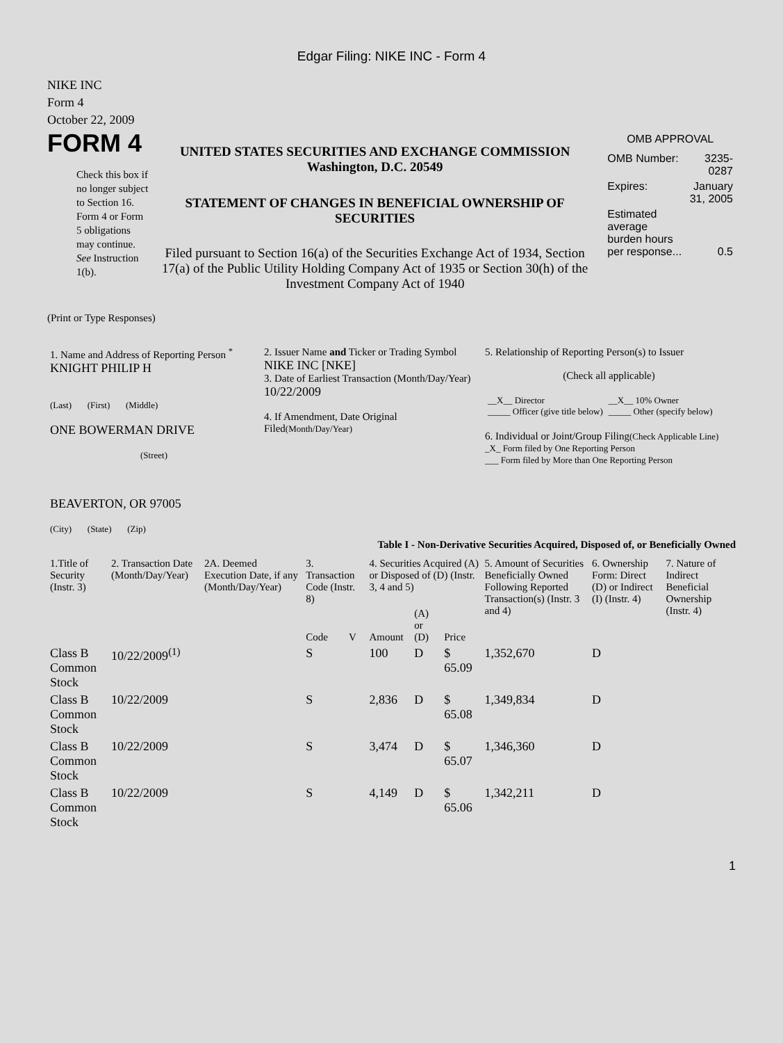Edgar Filing: NIKE INC - Form 4
NIKE INC
Form 4
October 22, 2009
FORM 4
Check this box if no longer subject to Section 16. Form 4 or Form 5 obligations may continue. See Instruction 1(b).
UNITED STATES SECURITIES AND EXCHANGE COMMISSION
Washington, D.C. 20549
STATEMENT OF CHANGES IN BENEFICIAL OWNERSHIP OF SECURITIES
Filed pursuant to Section 16(a) of the Securities Exchange Act of 1934, Section 17(a) of the Public Utility Holding Company Act of 1935 or Section 30(h) of the Investment Company Act of 1940
OMB APPROVAL
| OMB Number: | 3235-0287 |
| Expires: | January 31, 2005 |
| Estimated average burden hours per response... | 0.5 |
(Print or Type Responses)
| 1. Name and Address of Reporting Person <sup>*</sup> KNIGHT PHILIP H (Last) (First) (Middle) ONE BOWERMAN DRIVE (Street) BEAVERTON, OR 97005 (City) (State) (Zip) | 2. Issuer Name and Ticker or Trading Symbol NIKE INC [NKE] 3. Date of Earliest Transaction (Month/Day/Year) 10/22/2009 4. If Amendment, Date Original Filed (Month/Day/Year) | 5. Relationship of Reporting Person(s) to Issuer (Check all applicable) / __X__ Director _____ Officer (give title below) / __X__ 10% Owner _____ Other (specify below) / 6. Individual or Joint/Group Filing (Check Applicable Line) _X_ Form filed by One Reporting Person ___ Form filed by More than One Reporting Person |
Table I - Non-Derivative Securities Acquired, Disposed of, or Beneficially Owned
| 1.Title of Security (Instr. 3) | 2. Transaction Date (Month/Day/Year) | 2A. Deemed Execution Date, if any (Month/Day/Year) | 3. Transaction Code (Instr. 8) | | 4. Securities Acquired (A) or Disposed of (D) (Instr. 3, 4 and 5) | | | 5. Amount of Securities Beneficially Owned Following Reported Transaction(s) (Instr. 3 and 4) | 6. Ownership Form: Direct (D) or Indirect (I) (Instr. 4) | 7. Nature of Indirect Beneficial Ownership (Instr. 4) |
| --- | --- | --- | --- | --- | --- | --- | --- | --- | --- | --- |
| | | | Code | V | Amount | (A) or (D) | Price | | | |
| Class B Common Stock | 10/22/2009<sup>(1)</sup> | | S | | 100 | D | $ 65.09 | 1,352,670 | D | |
| Class B Common Stock | 10/22/2009 | | S | | 2,836 | D | $ 65.08 | 1,349,834 | D | |
| Class B Common Stock | 10/22/2009 | | S | | 3,474 | D | $ 65.07 | 1,346,360 | D | |
| Class B Common Stock | 10/22/2009 | | S | | 4,149 | D | $ 65.06 | 1,342,211 | D | |
1